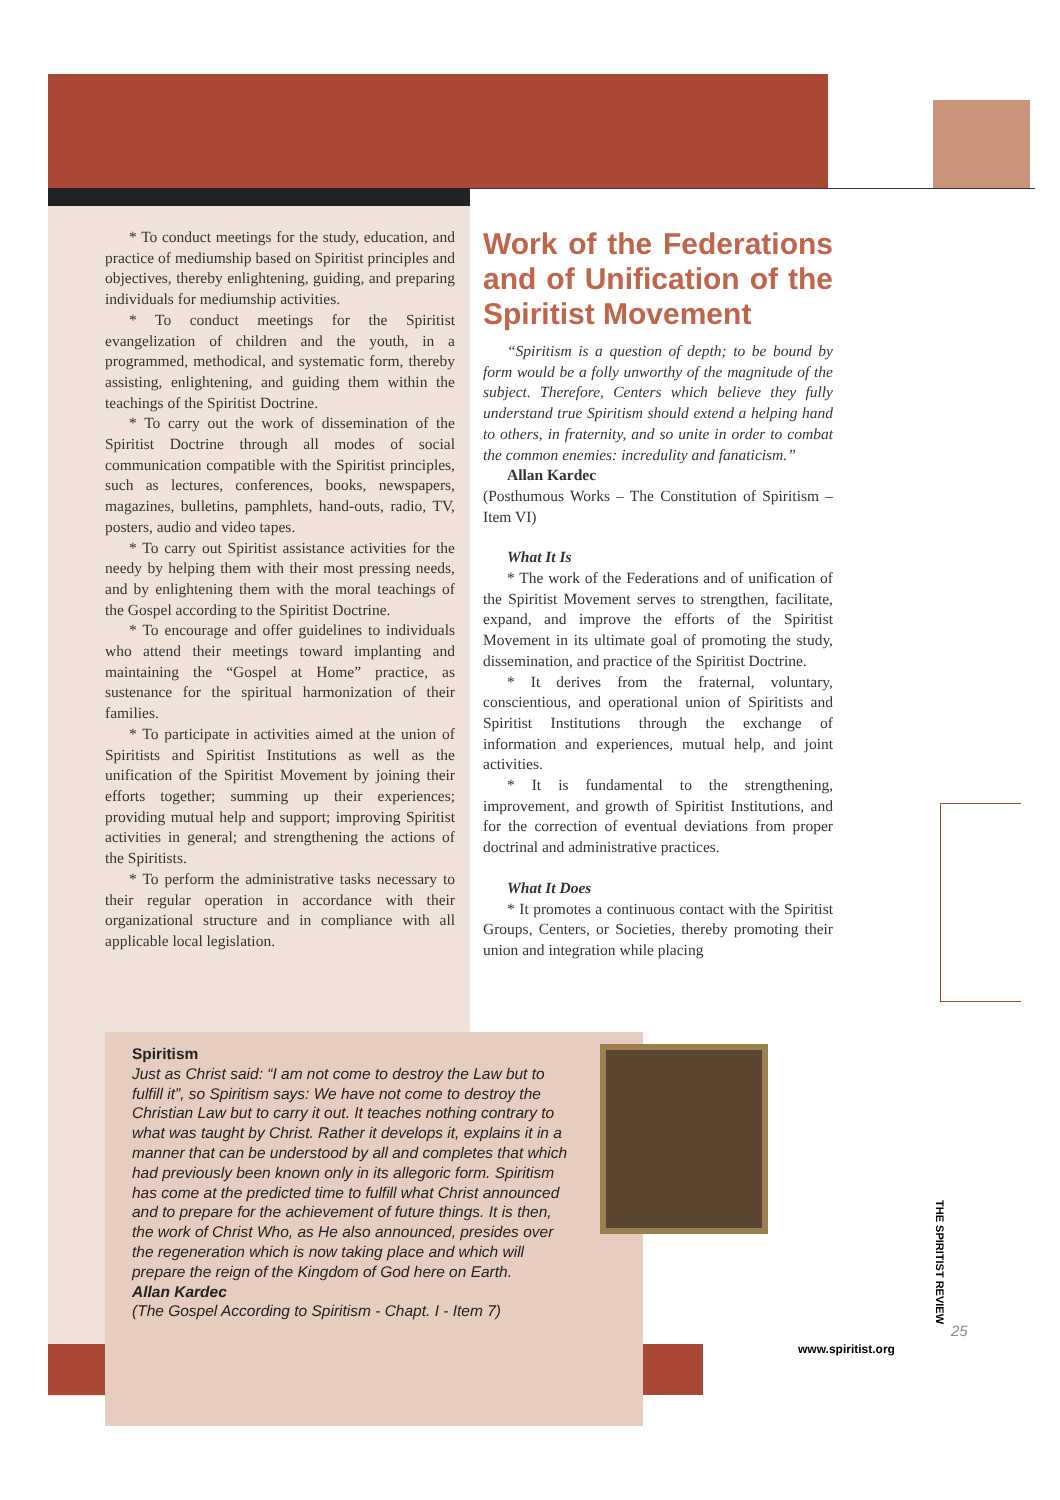* To conduct meetings for the study, education, and practice of mediumship based on Spiritist principles and objectives, thereby enlightening, guiding, and preparing individuals for mediumship activities.
* To conduct meetings for the Spiritist evangelization of children and the youth, in a programmed, methodical, and systematic form, thereby assisting, enlightening, and guiding them within the teachings of the Spiritist Doctrine.
* To carry out the work of dissemination of the Spiritist Doctrine through all modes of social communication compatible with the Spiritist principles, such as lectures, conferences, books, newspapers, magazines, bulletins, pamphlets, hand-outs, radio, TV, posters, audio and video tapes.
* To carry out Spiritist assistance activities for the needy by helping them with their most pressing needs, and by enlightening them with the moral teachings of the Gospel according to the Spiritist Doctrine.
* To encourage and offer guidelines to individuals who attend their meetings toward implanting and maintaining the “Gospel at Home” practice, as sustenance for the spiritual harmonization of their families.
* To participate in activities aimed at the union of Spiritists and Spiritist Institutions as well as the unification of the Spiritist Movement by joining their efforts together; summing up their experiences; providing mutual help and support; improving Spiritist activities in general; and strengthening the actions of the Spiritists.
* To perform the administrative tasks necessary to their regular operation in accordance with their organizational structure and in compliance with all applicable local legislation.
Work of the Federations and of Unification of the Spiritist Movement
“Spiritism is a question of depth; to be bound by form would be a folly unworthy of the magnitude of the subject. Therefore, Centers which believe they fully understand true Spiritism should extend a helping hand to others, in fraternity, and so unite in order to combat the common enemies: incredulity and fanaticism.”
Allan Kardec
(Posthumous Works – The Constitution of Spiritism – Item VI)
What It Is
* The work of the Federations and of unification of the Spiritist Movement serves to strengthen, facilitate, expand, and improve the efforts of the Spiritist Movement in its ultimate goal of promoting the study, dissemination, and practice of the Spiritist Doctrine.
* It derives from the fraternal, voluntary, conscientious, and operational union of Spiritists and Spiritist Institutions through the exchange of information and experiences, mutual help, and joint activities.
* It is fundamental to the strengthening, improvement, and growth of Spiritist Institutions, and for the correction of eventual deviations from proper doctrinal and administrative practices.
What It Does
* It promotes a continuous contact with the Spiritist Groups, Centers, or Societies, thereby promoting their union and integration while placing
Spiritism
Just as Christ said: “I am not come to destroy the Law but to fulfill it”, so Spiritism says: We have not come to destroy the Christian Law but to carry it out. It teaches nothing contrary to what was taught by Christ. Rather it develops it, explains it in a manner that can be understood by all and completes that which had previously been known only in its allegoric form. Spiritism has come at the predicted time to fulfill what Christ announced and to prepare for the achievement of future things. It is then, the work of Christ Who, as He also announced, presides over the regeneration which is now taking place and which will prepare the reign of the Kingdom of God here on Earth.
Allan Kardec
(The Gospel According to Spiritism - Chapt. I - Item 7)
THE SPIRITIST REVIEW
www.spiritist.org
25